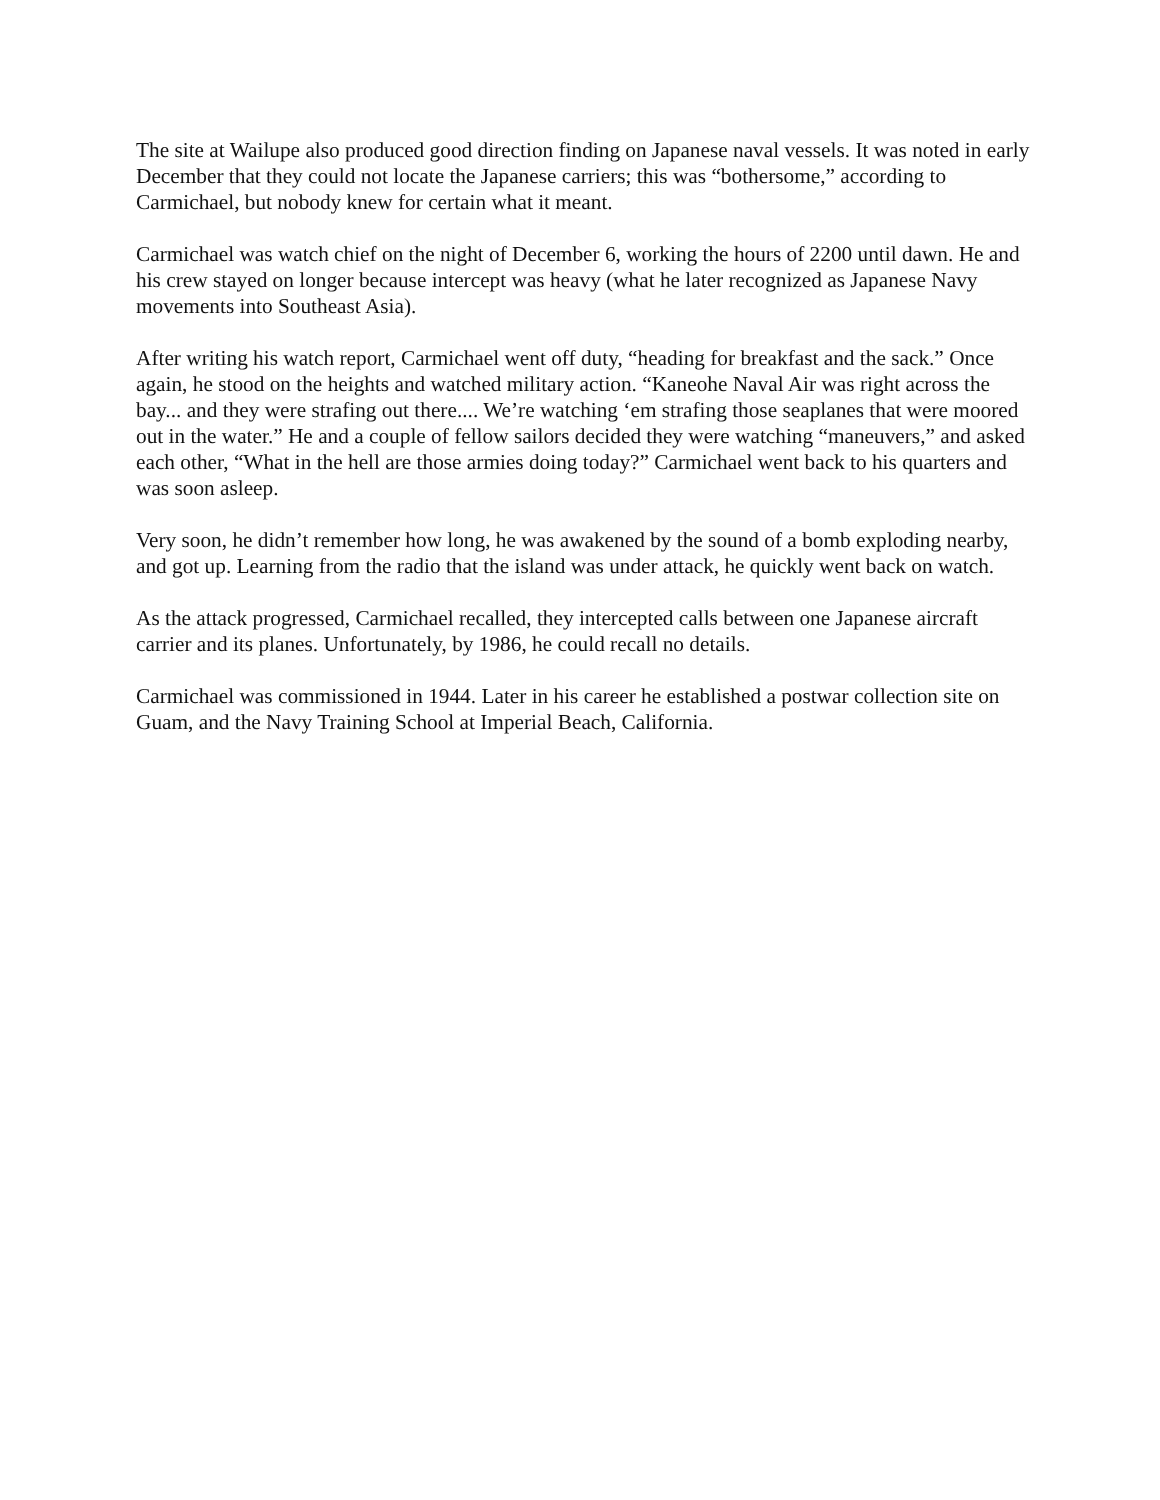The site at Wailupe also produced good direction finding on Japanese naval vessels. It was noted in early December that they could not locate the Japanese carriers; this was “bothersome,” according to Carmichael, but nobody knew for certain what it meant.
Carmichael was watch chief on the night of December 6, working the hours of 2200 until dawn. He and his crew stayed on longer because intercept was heavy (what he later recognized as Japanese Navy movements into Southeast Asia).
After writing his watch report, Carmichael went off duty, “heading for breakfast and the sack.” Once again, he stood on the heights and watched military action. “Kaneohe Naval Air was right across the bay... and they were strafing out there.... We’re watching ‘em strafing those seaplanes that were moored out in the water.” He and a couple of fellow sailors decided they were watching “maneuvers,” and asked each other, “What in the hell are those armies doing today?” Carmichael went back to his quarters and was soon asleep.
Very soon, he didn’t remember how long, he was awakened by the sound of a bomb exploding nearby, and got up. Learning from the radio that the island was under attack, he quickly went back on watch.
As the attack progressed, Carmichael recalled, they intercepted calls between one Japanese aircraft carrier and its planes. Unfortunately, by 1986, he could recall no details.
Carmichael was commissioned in 1944. Later in his career he established a postwar collection site on Guam, and the Navy Training School at Imperial Beach, California.